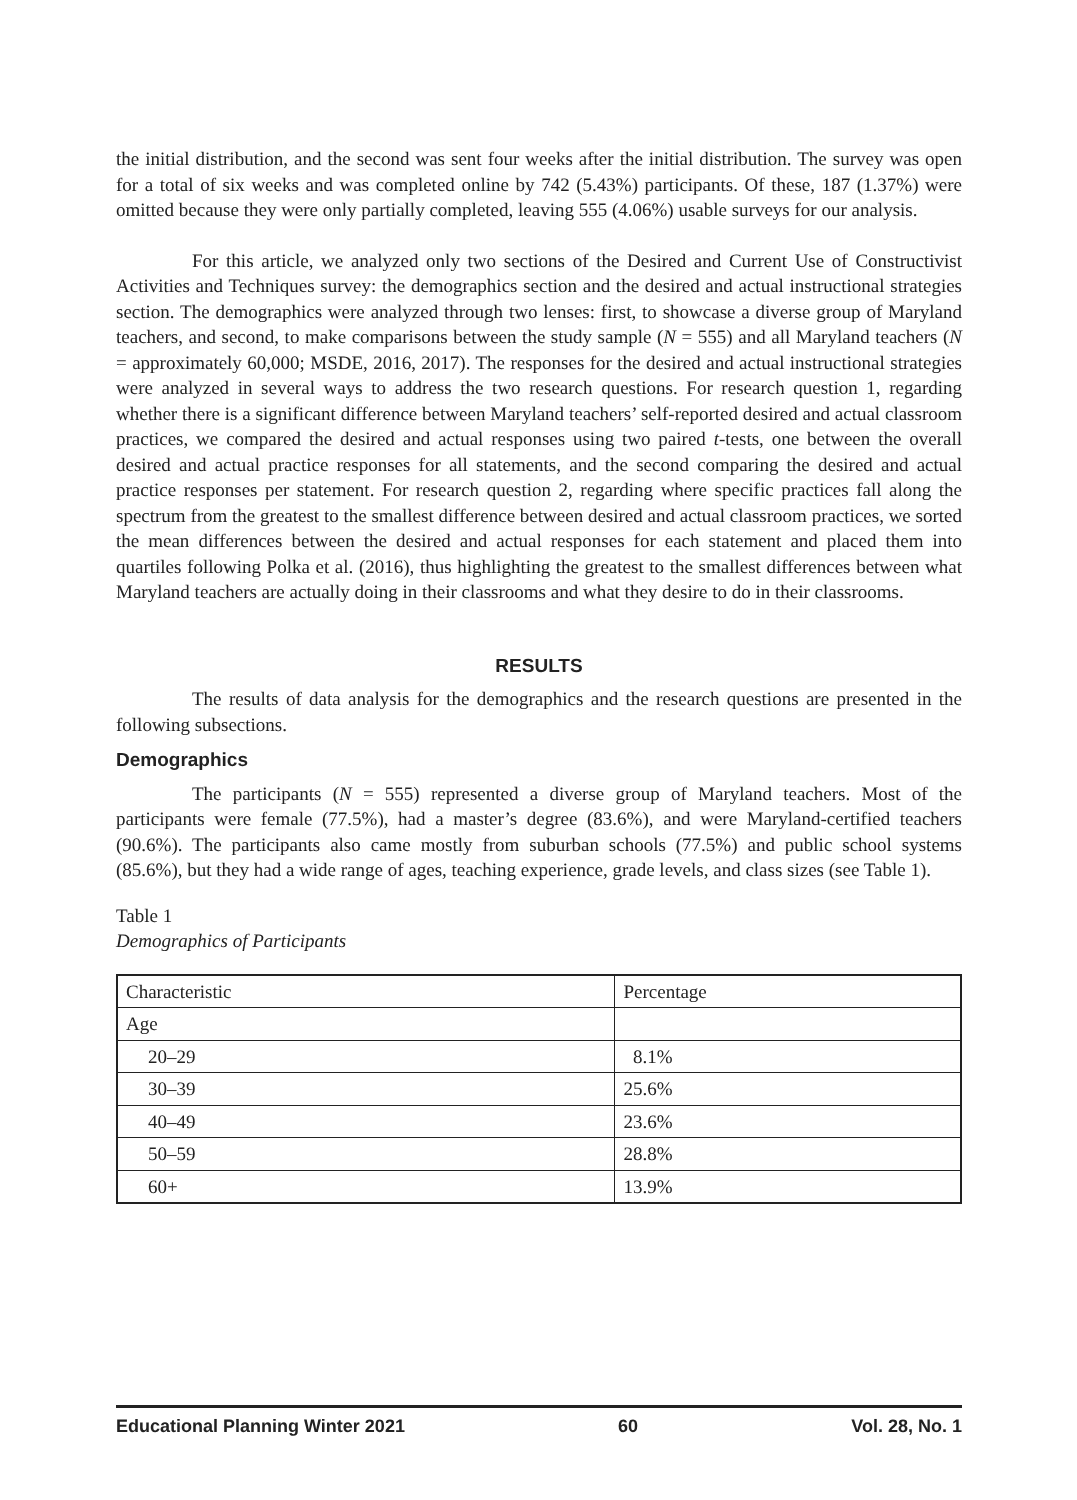the initial distribution, and the second was sent four weeks after the initial distribution. The survey was open for a total of six weeks and was completed online by 742 (5.43%) participants. Of these, 187 (1.37%) were omitted because they were only partially completed, leaving 555 (4.06%) usable surveys for our analysis.
For this article, we analyzed only two sections of the Desired and Current Use of Constructivist Activities and Techniques survey: the demographics section and the desired and actual instructional strategies section. The demographics were analyzed through two lenses: first, to showcase a diverse group of Maryland teachers, and second, to make comparisons between the study sample (N = 555) and all Maryland teachers (N = approximately 60,000; MSDE, 2016, 2017). The responses for the desired and actual instructional strategies were analyzed in several ways to address the two research questions. For research question 1, regarding whether there is a significant difference between Maryland teachers’ self-reported desired and actual classroom practices, we compared the desired and actual responses using two paired t-tests, one between the overall desired and actual practice responses for all statements, and the second comparing the desired and actual practice responses per statement. For research question 2, regarding where specific practices fall along the spectrum from the greatest to the smallest difference between desired and actual classroom practices, we sorted the mean differences between the desired and actual responses for each statement and placed them into quartiles following Polka et al. (2016), thus highlighting the greatest to the smallest differences between what Maryland teachers are actually doing in their classrooms and what they desire to do in their classrooms.
RESULTS
The results of data analysis for the demographics and the research questions are presented in the following subsections.
Demographics
The participants (N = 555) represented a diverse group of Maryland teachers. Most of the participants were female (77.5%), had a master’s degree (83.6%), and were Maryland-certified teachers (90.6%). The participants also came mostly from suburban schools (77.5%) and public school systems (85.6%), but they had a wide range of ages, teaching experience, grade levels, and class sizes (see Table 1).
Table 1
Demographics of Participants
| Characteristic | Percentage |
| --- | --- |
| Age | |
| 20–29 | 8.1% |
| 30–39 | 25.6% |
| 40–49 | 23.6% |
| 50–59 | 28.8% |
| 60+ | 13.9% |
Educational Planning Winter 2021 60 Vol. 28, No. 1